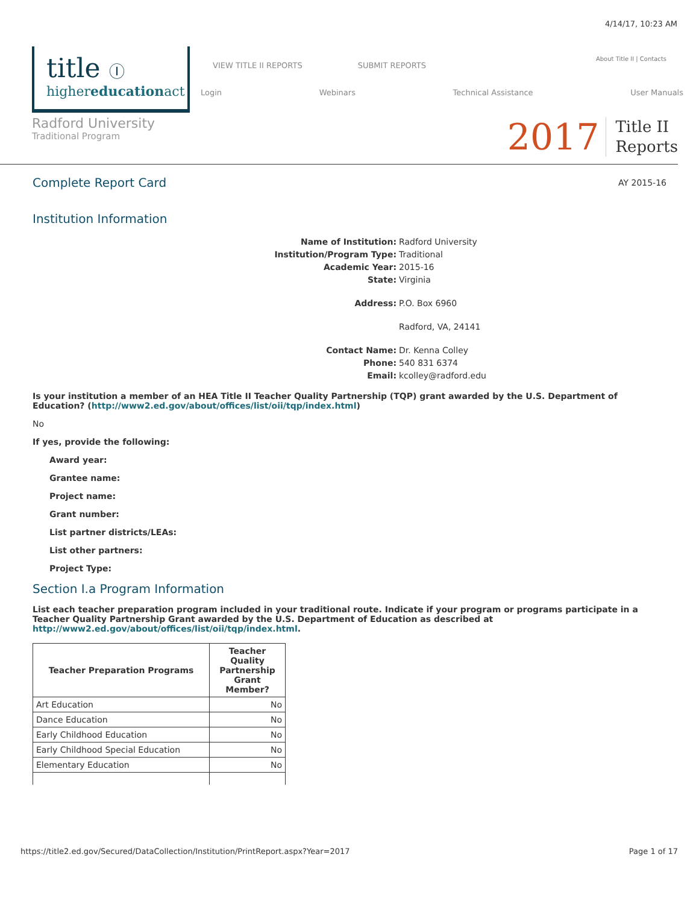4/14/17, 10:23 AM
About Title II | Contacts
title Ⓘ
highereducationact
VIEW TITLE II REPORTS SUBMIT REPORTS
Login Webinars Technical Assistance User Manuals
Radford University
Traditional Program
2017 Title II
Reports
Complete Report Card
AY 2015-16
Institution Information
Name of Institution: Radford University Institution/Program Type: Traditional Academic Year: 2015-16 State: Virginia Address: P.O. Box 6960 Radford, VA, 24141 Contact Name: Dr. Kenna Colley Phone: 540 831 6374 Email: kcolley@radford.edu
Is your institution a member of an HEA Title II Teacher Quality Partnership (TQP) grant awarded by the U.S. Department of Education? (http://www2.ed.gov/about/offices/list/oii/tqp/index.html)
No
If yes, provide the following:
Award year:
Grantee name:
Project name:
Grant number:
List partner districts/LEAs:
List other partners:
Project Type:
Section I.a Program Information
List each teacher preparation program included in your traditional route. Indicate if your program or programs participate in a Teacher Quality Partnership Grant awarded by the U.S. Department of Education as described at http://www2.ed.gov/about/offices/list/oii/tqp/index.html.
| Teacher Preparation Programs | Teacher Quality Partnership Grant Member? |
| --- | --- |
| Art Education | No |
| Dance Education | No |
| Early Childhood Education | No |
| Early Childhood Special Education | No |
| Elementary Education | No |
https://title2.ed.gov/Secured/DataCollection/Institution/PrintReport.aspx?Year=2017 Page 1 of 17